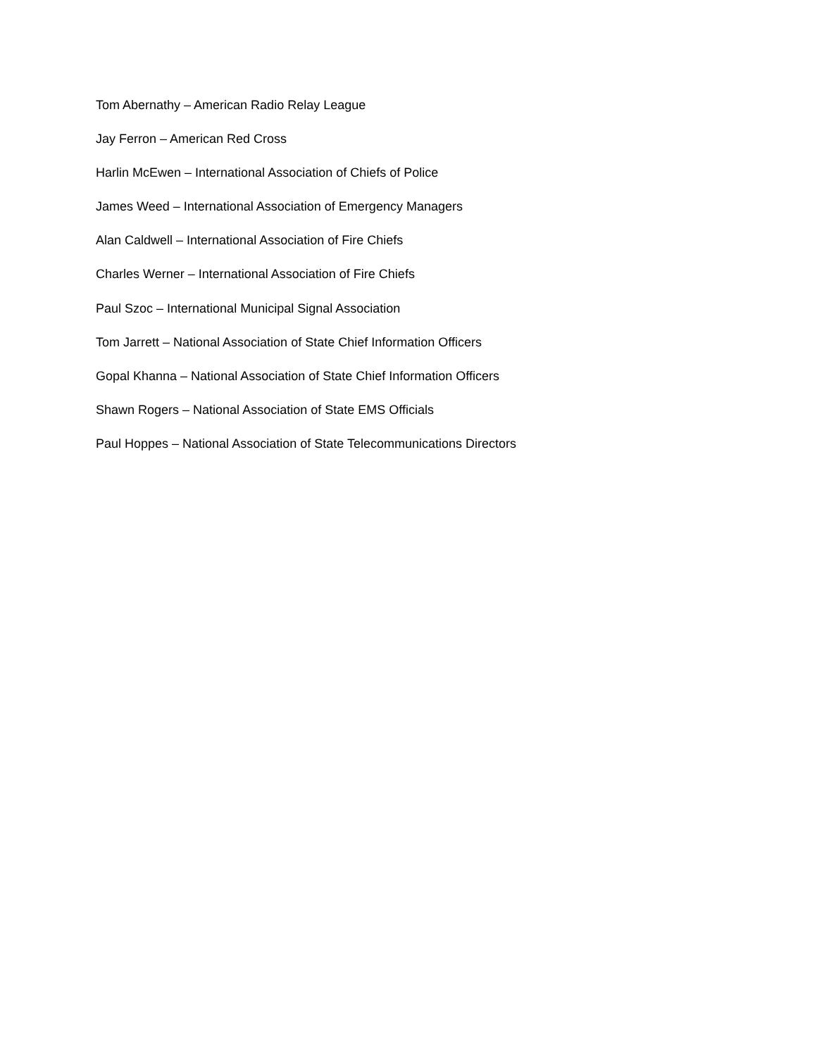Tom Abernathy – American Radio Relay League
Jay Ferron – American Red Cross
Harlin McEwen – International Association of Chiefs of Police
James Weed – International Association of Emergency Managers
Alan Caldwell – International Association of Fire Chiefs
Charles Werner – International Association of Fire Chiefs
Paul Szoc – International Municipal Signal Association
Tom Jarrett – National Association of State Chief Information Officers
Gopal Khanna – National Association of State Chief Information Officers
Shawn Rogers – National Association of State EMS Officials
Paul Hoppes – National Association of State Telecommunications Directors